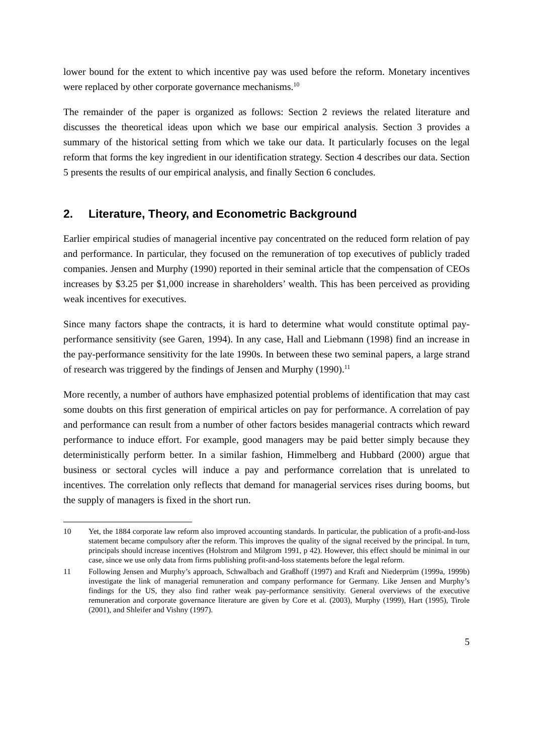lower bound for the extent to which incentive pay was used before the reform. Monetary incentives were replaced by other corporate governance mechanisms.<sup>10</sup>
The remainder of the paper is organized as follows: Section 2 reviews the related literature and discusses the theoretical ideas upon which we base our empirical analysis. Section 3 provides a summary of the historical setting from which we take our data. It particularly focuses on the legal reform that forms the key ingredient in our identification strategy. Section 4 describes our data. Section 5 presents the results of our empirical analysis, and finally Section 6 concludes.
2. Literature, Theory, and Econometric Background
Earlier empirical studies of managerial incentive pay concentrated on the reduced form relation of pay and performance. In particular, they focused on the remuneration of top executives of publicly traded companies. Jensen and Murphy (1990) reported in their seminal article that the compensation of CEOs increases by $3.25 per $1,000 increase in shareholders’ wealth. This has been perceived as providing weak incentives for executives.
Since many factors shape the contracts, it is hard to determine what would constitute optimal pay-performance sensitivity (see Garen, 1994). In any case, Hall and Liebmann (1998) find an increase in the pay-performance sensitivity for the late 1990s. In between these two seminal papers, a large strand of research was triggered by the findings of Jensen and Murphy (1990).<sup>11</sup>
More recently, a number of authors have emphasized potential problems of identification that may cast some doubts on this first generation of empirical articles on pay for performance. A correlation of pay and performance can result from a number of other factors besides managerial contracts which reward performance to induce effort. For example, good managers may be paid better simply because they deterministically perform better. In a similar fashion, Himmelberg and Hubbard (2000) argue that business or sectoral cycles will induce a pay and performance correlation that is unrelated to incentives. The correlation only reflects that demand for managerial services rises during booms, but the supply of managers is fixed in the short run.
10 Yet, the 1884 corporate law reform also improved accounting standards. In particular, the publication of a profit-and-loss statement became compulsory after the reform. This improves the quality of the signal received by the principal. In turn, principals should increase incentives (Holstrom and Milgrom 1991, p 42). However, this effect should be minimal in our case, since we use only data from firms publishing profit-and-loss statements before the legal reform.
11 Following Jensen and Murphy’s approach, Schwalbach and Graßhoff (1997) and Kraft and Niederprüm (1999a, 1999b) investigate the link of managerial remuneration and company performance for Germany. Like Jensen and Murphy’s findings for the US, they also find rather weak pay-performance sensitivity. General overviews of the executive remuneration and corporate governance literature are given by Core et al. (2003), Murphy (1999), Hart (1995), Tirole (2001), and Shleifer and Vishny (1997).
5